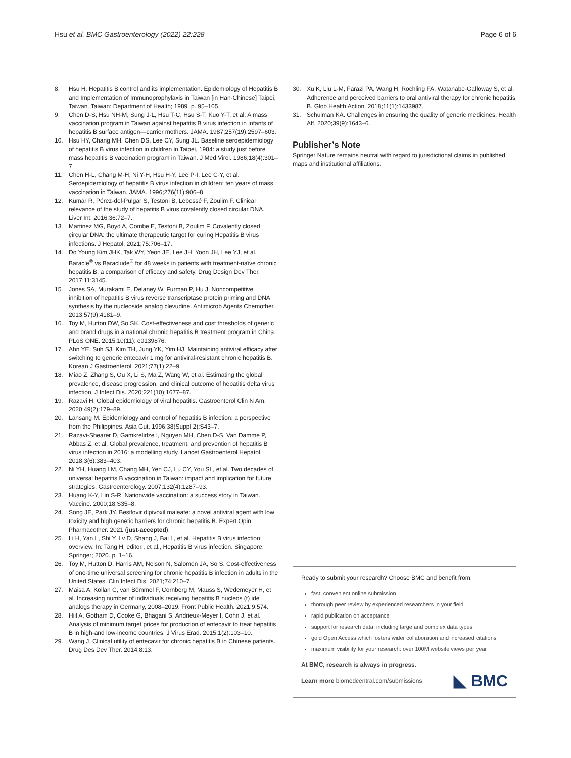Hsu et al. BMC Gastroenterology (2022) 22:228 Page 6 of 6
8. Hsu H. Hepatitis B control and its implementation. Epidemiology of Hepatitis B and Implementation of Immunoprophylaxis in Taiwan [in Han-Chinese] Taipei, Taiwan. Taiwan: Department of Health; 1989. p. 95–105.
9. Chen D-S, Hsu NH-M, Sung J-L, Hsu T-C, Hsu S-T, Kuo Y-T, et al. A mass vaccination program in Taiwan against hepatitis B virus infection in infants of hepatitis B surface antigen—carrier mothers. JAMA. 1987;257(19):2597–603.
10. Hsu HY, Chang MH, Chen DS, Lee CY, Sung JL. Baseline seroepidemiology of hepatitis B virus infection in children in Taipei, 1984: a study just before mass hepatitis B vaccination program in Taiwan. J Med Virol. 1986;18(4):301–7.
11. Chen H-L, Chang M-H, Ni Y-H, Hsu H-Y, Lee P-I, Lee C-Y, et al. Seroepidemiology of hepatitis B virus infection in children: ten years of mass vaccination in Taiwan. JAMA. 1996;276(11):906–8.
12. Kumar R, Pérez-del-Pulgar S, Testoni B, Lebossé F, Zoulim F. Clinical relevance of the study of hepatitis B virus covalently closed circular DNA. Liver Int. 2016;36:72–7.
13. Martinez MG, Boyd A, Combe E, Testoni B, Zoulim F. Covalently closed circular DNA: the ultimate therapeutic target for curing Hepatitis B virus infections. J Hepatol. 2021;75:706–17.
14. Do Young Kim JHK, Tak WY, Yeon JE, Lee JH, Yoon JH, Lee YJ, et al. Baracle<sup>®</sup> vs Baraclude<sup>®</sup> for 48 weeks in patients with treatment-naïve chronic hepatitis B: a comparison of efficacy and safety. Drug Design Dev Ther. 2017;11:3145.
15. Jones SA, Murakami E, Delaney W, Furman P, Hu J. Noncompetitive inhibition of hepatitis B virus reverse transcriptase protein priming and DNA synthesis by the nucleoside analog clevudine. Antimicrob Agents Chemother. 2013;57(9):4181–9.
16. Toy M, Hutton DW, So SK. Cost-effectiveness and cost thresholds of generic and brand drugs in a national chronic hepatitis B treatment program in China. PLoS ONE. 2015;10(11): e0139876.
17. Ahn YE, Suh SJ, Kim TH, Jung YK, Yim HJ. Maintaining antiviral efficacy after switching to generic entecavir 1 mg for antiviral-resistant chronic hepatitis B. Korean J Gastroenterol. 2021;77(1):22–9.
18. Miao Z, Zhang S, Ou X, Li S, Ma Z, Wang W, et al. Estimating the global prevalence, disease progression, and clinical outcome of hepatitis delta virus infection. J Infect Dis. 2020;221(10):1677–87.
19. Razavi H. Global epidemiology of viral hepatitis. Gastroenterol Clin N Am. 2020;49(2):179–89.
20. Lansang M. Epidemiology and control of hepatitis B infection: a perspective from the Philippines. Asia Gut. 1996;38(Suppl 2):S43–7.
21. Razavi-Shearer D, Gamkrelidze I, Nguyen MH, Chen D-S, Van Damme P, Abbas Z, et al. Global prevalence, treatment, and prevention of hepatitis B virus infection in 2016: a modelling study. Lancet Gastroenterol Hepatol. 2018;3(6):383–403.
22. Ni YH, Huang LM, Chang MH, Yen CJ, Lu CY, You SL, et al. Two decades of universal hepatitis B vaccination in Taiwan: impact and implication for future strategies. Gastroenterology. 2007;132(4):1287–93.
23. Huang K-Y, Lin S-R. Nationwide vaccination: a success story in Taiwan. Vaccine. 2000;18:S35–8.
24. Song JE, Park JY. Besifovir dipivoxil maleate: a novel antiviral agent with low toxicity and high genetic barriers for chronic hepatitis B. Expert Opin Pharmacother. 2021 (just-accepted).
25. Li H, Yan L, Shi Y, Lv D, Shang J, Bai L, et al. Hepatitis B virus infection: overview. In: Tang H, editor., et al., Hepatitis B virus infection. Singapore: Springer; 2020. p. 1–16.
26. Toy M, Hutton D, Harris AM, Nelson N, Salomon JA, So S. Cost-effectiveness of one-time universal screening for chronic hepatitis B infection in adults in the United States. Clin Infect Dis. 2021;74:210–7.
27. Maisa A, Kollan C, van Bömmel F, Cornberg M, Mauss S, Wedemeyer H, et al. Increasing number of individuals receiving hepatitis B nucleos (t) ide analogs therapy in Germany, 2008–2019. Front Public Health. 2021;9:574.
28. Hill A, Gotham D, Cooke G, Bhagani S, Andrieux-Meyer I, Cohn J, et al. Analysis of minimum target prices for production of entecavir to treat hepatitis B in high-and low-income countries. J Virus Erad. 2015;1(2):103–10.
29. Wang J. Clinical utility of entecavir for chronic hepatitis B in Chinese patients. Drug Des Dev Ther. 2014;8:13.
30. Xu K, Liu L-M, Farazi PA, Wang H, Rochling FA, Watanabe-Galloway S, et al. Adherence and perceived barriers to oral antiviral therapy for chronic hepatitis B. Glob Health Action. 2018;11(1):1433987.
31. Schulman KA. Challenges in ensuring the quality of generic medicines. Health Aff. 2020;39(9):1643–6.
Publisher’s Note
Springer Nature remains neutral with regard to jurisdictional claims in published maps and institutional affiliations.
Ready to submit your research? Choose BMC and benefit from:
fast, convenient online submission
thorough peer review by experienced researchers in your field
rapid publication on acceptance
support for research data, including large and complex data types
gold Open Access which fosters wider collaboration and increased citations
maximum visibility for your research: over 100M website views per year
At BMC, research is always in progress.
Learn more biomedcentral.com/submissions ◣ BMC